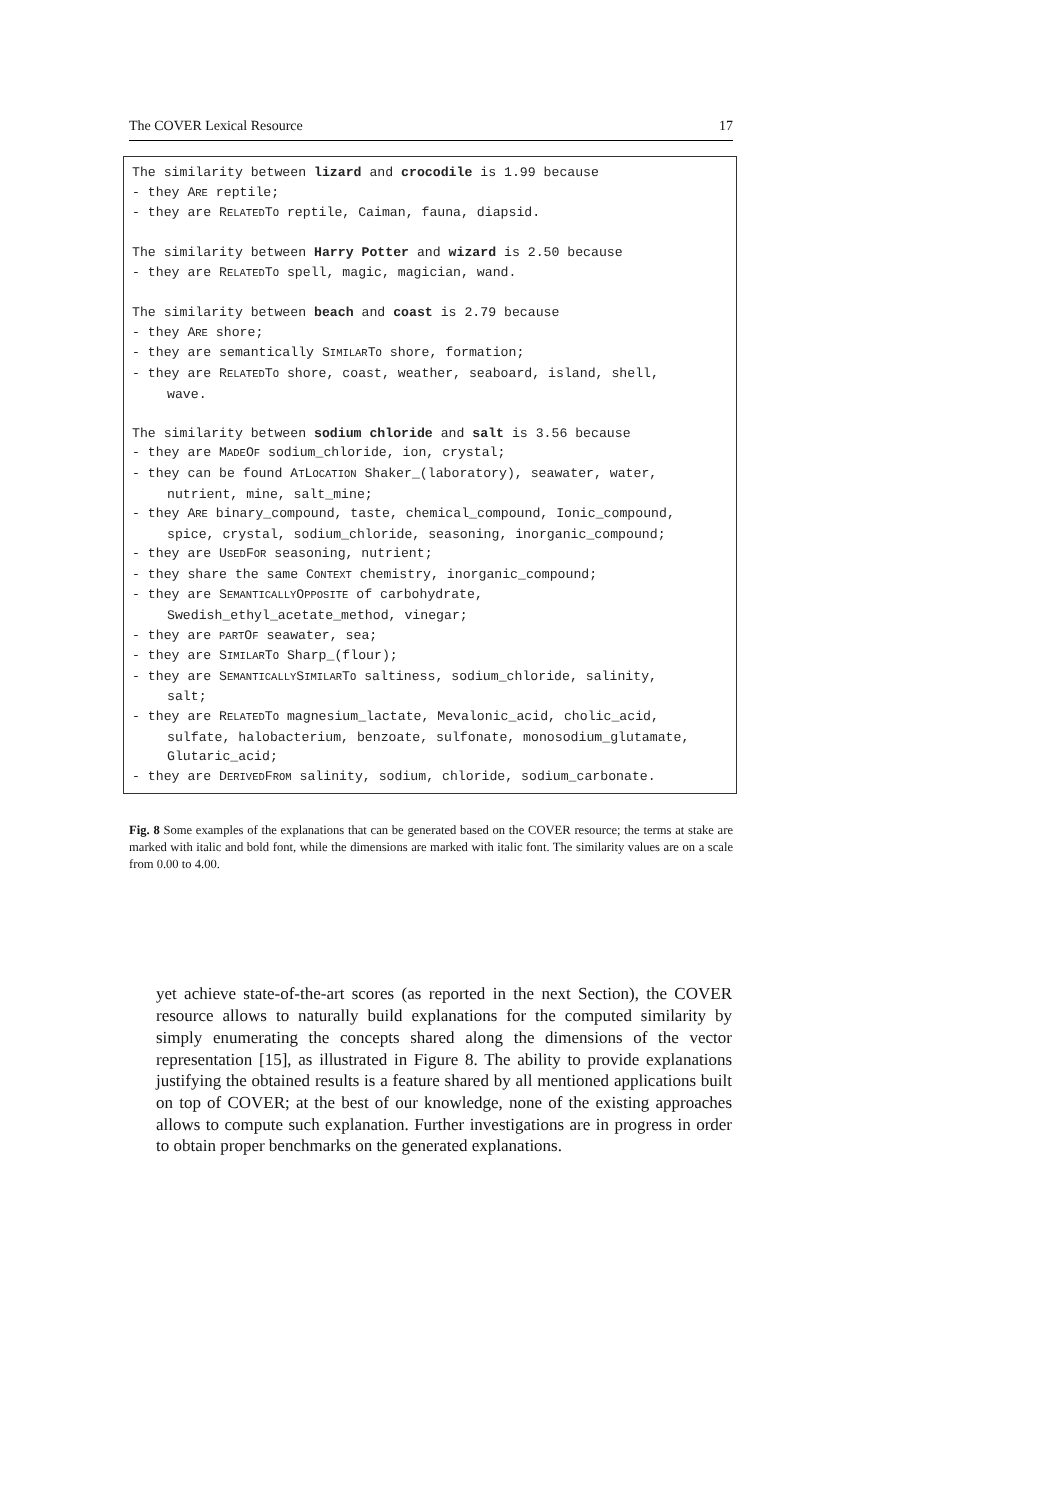The COVER Lexical Resource 17
The similarity between lizard and crocodile is 1.99 because
- they ARE reptile;
- they are RELATEDTO reptile, Caiman, fauna, diapsid.
The similarity between Harry Potter and wizard is 2.50 because
- they are RELATEDTO spell, magic, magician, wand.
The similarity between beach and coast is 2.79 because
- they ARE shore;
- they are semantically SIMILARTO shore, formation;
- they are RELATEDTO shore, coast, weather, seaboard, island, shell,
wave.
The similarity between sodium chloride and salt is 3.56 because
- they are MADEOF sodium_chloride, ion, crystal;
- they can be found ATLOCATION Shaker_(laboratory), seawater, water,
nutrient, mine, salt_mine;
- they ARE binary_compound, taste, chemical_compound, Ionic_compound,
spice, crystal, sodium_chloride, seasoning, inorganic_compound;
- they are USEDFOR seasoning, nutrient;
- they share the same CONTEXT chemistry, inorganic_compound;
- they are SEMANTICALLYOPPOSITE of carbohydrate,
Swedish_ethyl_acetate_method, vinegar;
- they are PARTOF seawater, sea;
- they are SIMILARTO Sharp_(flour);
- they are SEMANTICALLYSIMILARTO saltiness, sodium_chloride, salinity,
salt;
- they are RELATEDTO magnesium_lactate, Mevalonic_acid, cholic_acid,
sulfate, halobacterium, benzoate, sulfonate, monosodium_glutamate,
Glutaric_acid;
- they are DERIVEDFROM salinity, sodium, chloride, sodium_carbonate.
Fig. 8 Some examples of the explanations that can be generated based on the COVER resource; the terms at stake are marked with italic and bold font, while the dimensions are marked with italic font. The similarity values are on a scale from 0.00 to 4.00.
yet achieve state-of-the-art scores (as reported in the next Section), the COVER resource allows to naturally build explanations for the computed similarity by simply enumerating the concepts shared along the dimensions of the vector representation [15], as illustrated in Figure 8. The ability to provide explanations justifying the obtained results is a feature shared by all mentioned applications built on top of COVER; at the best of our knowledge, none of the existing approaches allows to compute such explanation. Further investigations are in progress in order to obtain proper benchmarks on the generated explanations.